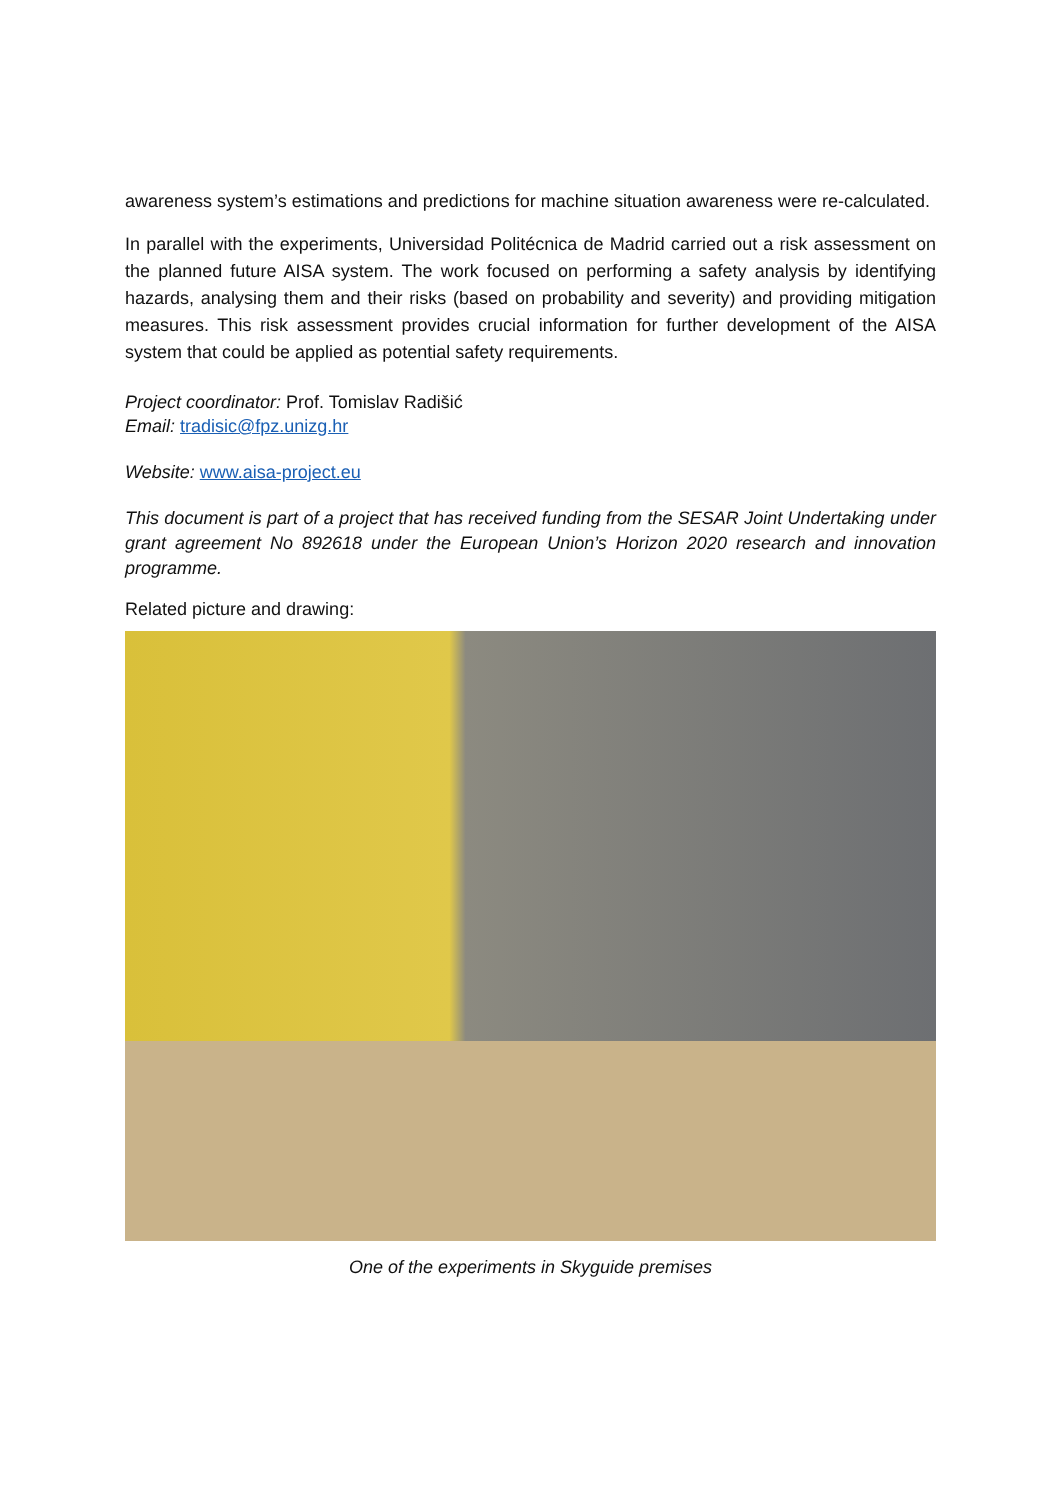awareness system’s estimations and predictions for machine situation awareness were re-calculated.
In parallel with the experiments, Universidad Politécnica de Madrid carried out a risk assessment on the planned future AISA system. The work focused on performing a safety analysis by identifying hazards, analysing them and their risks (based on probability and severity) and providing mitigation measures. This risk assessment provides crucial information for further development of the AISA system that could be applied as potential safety requirements.
Project coordinator: Prof. Tomislav Radišić
Email: tradisic@fpz.unizg.hr
Website: www.aisa-project.eu
This document is part of a project that has received funding from the SESAR Joint Undertaking under grant agreement No 892618 under the European Union’s Horizon 2020 research and innovation programme.
Related picture and drawing:
One of the experiments in Skyguide premises